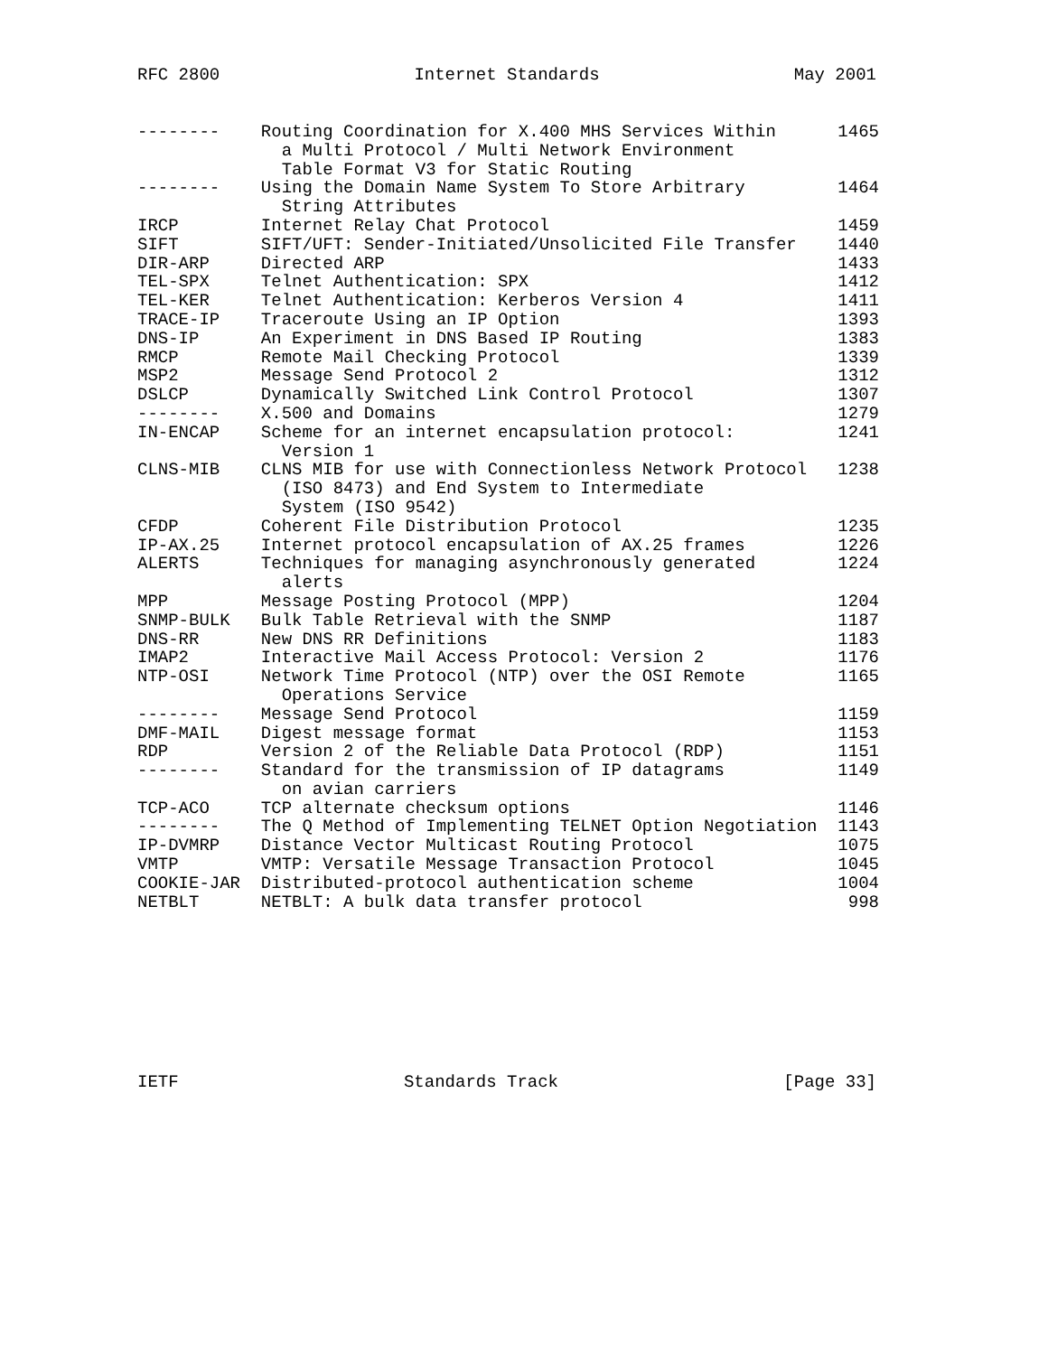RFC 2800 Internet Standards May 2001
--------    Routing Coordination for X.400 MHS Services Within      1465
              a Multi Protocol / Multi Network Environment
              Table Format V3 for Static Routing
--------    Using the Domain Name System To Store Arbitrary         1464
              String Attributes
IRCP        Internet Relay Chat Protocol                            1459
SIFT        SIFT/UFT: Sender-Initiated/Unsolicited File Transfer    1440
DIR-ARP     Directed ARP                                            1433
TEL-SPX     Telnet Authentication: SPX                              1412
TEL-KER     Telnet Authentication: Kerberos Version 4               1411
TRACE-IP    Traceroute Using an IP Option                           1393
DNS-IP      An Experiment in DNS Based IP Routing                   1383
RMCP        Remote Mail Checking Protocol                           1339
MSP2        Message Send Protocol 2                                 1312
DSLCP       Dynamically Switched Link Control Protocol              1307
--------    X.500 and Domains                                       1279
IN-ENCAP    Scheme for an internet encapsulation protocol:          1241
              Version 1
CLNS-MIB    CLNS MIB for use with Connectionless Network Protocol   1238
              (ISO 8473) and End System to Intermediate
              System (ISO 9542)
CFDP        Coherent File Distribution Protocol                     1235
IP-AX.25    Internet protocol encapsulation of AX.25 frames         1226
ALERTS      Techniques for managing asynchronously generated        1224
              alerts
MPP         Message Posting Protocol (MPP)                          1204
SNMP-BULK   Bulk Table Retrieval with the SNMP                      1187
DNS-RR      New DNS RR Definitions                                  1183
IMAP2       Interactive Mail Access Protocol: Version 2             1176
NTP-OSI     Network Time Protocol (NTP) over the OSI Remote         1165
              Operations Service
--------    Message Send Protocol                                   1159
DMF-MAIL    Digest message format                                   1153
RDP         Version 2 of the Reliable Data Protocol (RDP)           1151
--------    Standard for the transmission of IP datagrams           1149
              on avian carriers
TCP-ACO     TCP alternate checksum options                          1146
--------    The Q Method of Implementing TELNET Option Negotiation  1143
IP-DVMRP    Distance Vector Multicast Routing Protocol              1075
VMTP        VMTP: Versatile Message Transaction Protocol            1045
COOKIE-JAR  Distributed-protocol authentication scheme              1004
NETBLT      NETBLT: A bulk data transfer protocol                    998
IETF Standards Track [Page 33]